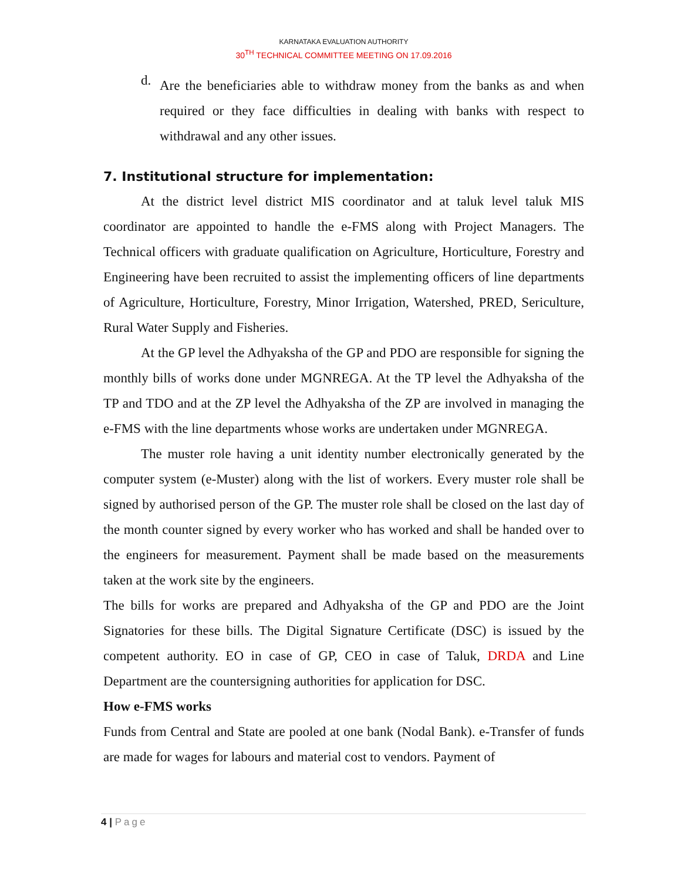KARNATAKA EVALUATION AUTHORITY
30<sup>TH</sup> TECHNICAL COMMITTEE MEETING ON 17.09.2016
d.
Are the beneficiaries able to withdraw money from the banks as and when required or they face difficulties in dealing with banks with respect to withdrawal and any other issues.
7. Institutional structure for implementation:
At the district level district MIS coordinator and at taluk level taluk MIS coordinator are appointed to handle the e-FMS along with Project Managers. The Technical officers with graduate qualification on Agriculture, Horticulture, Forestry and Engineering have been recruited to assist the implementing officers of line departments of Agriculture, Horticulture, Forestry, Minor Irrigation, Watershed, PRED, Sericulture, Rural Water Supply and Fisheries.
At the GP level the Adhyaksha of the GP and PDO are responsible for signing the monthly bills of works done under MGNREGA. At the TP level the Adhyaksha of the TP and TDO and at the ZP level the Adhyaksha of the ZP are involved in managing the e-FMS with the line departments whose works are undertaken under MGNREGA.
The muster role having a unit identity number electronically generated by the computer system (e-Muster) along with the list of workers. Every muster role shall be signed by authorised person of the GP. The muster role shall be closed on the last day of the month counter signed by every worker who has worked and shall be handed over to the engineers for measurement. Payment shall be made based on the measurements taken at the work site by the engineers.
The bills for works are prepared and Adhyaksha of the GP and PDO are the Joint Signatories for these bills. The Digital Signature Certificate (DSC) is issued by the competent authority. EO in case of GP, CEO in case of Taluk, DRDA and Line Department are the countersigning authorities for application for DSC.
How e-FMS works
Funds from Central and State are pooled at one bank (Nodal Bank). e-Transfer of funds are made for wages for labours and material cost to vendors. Payment of
4 | Page